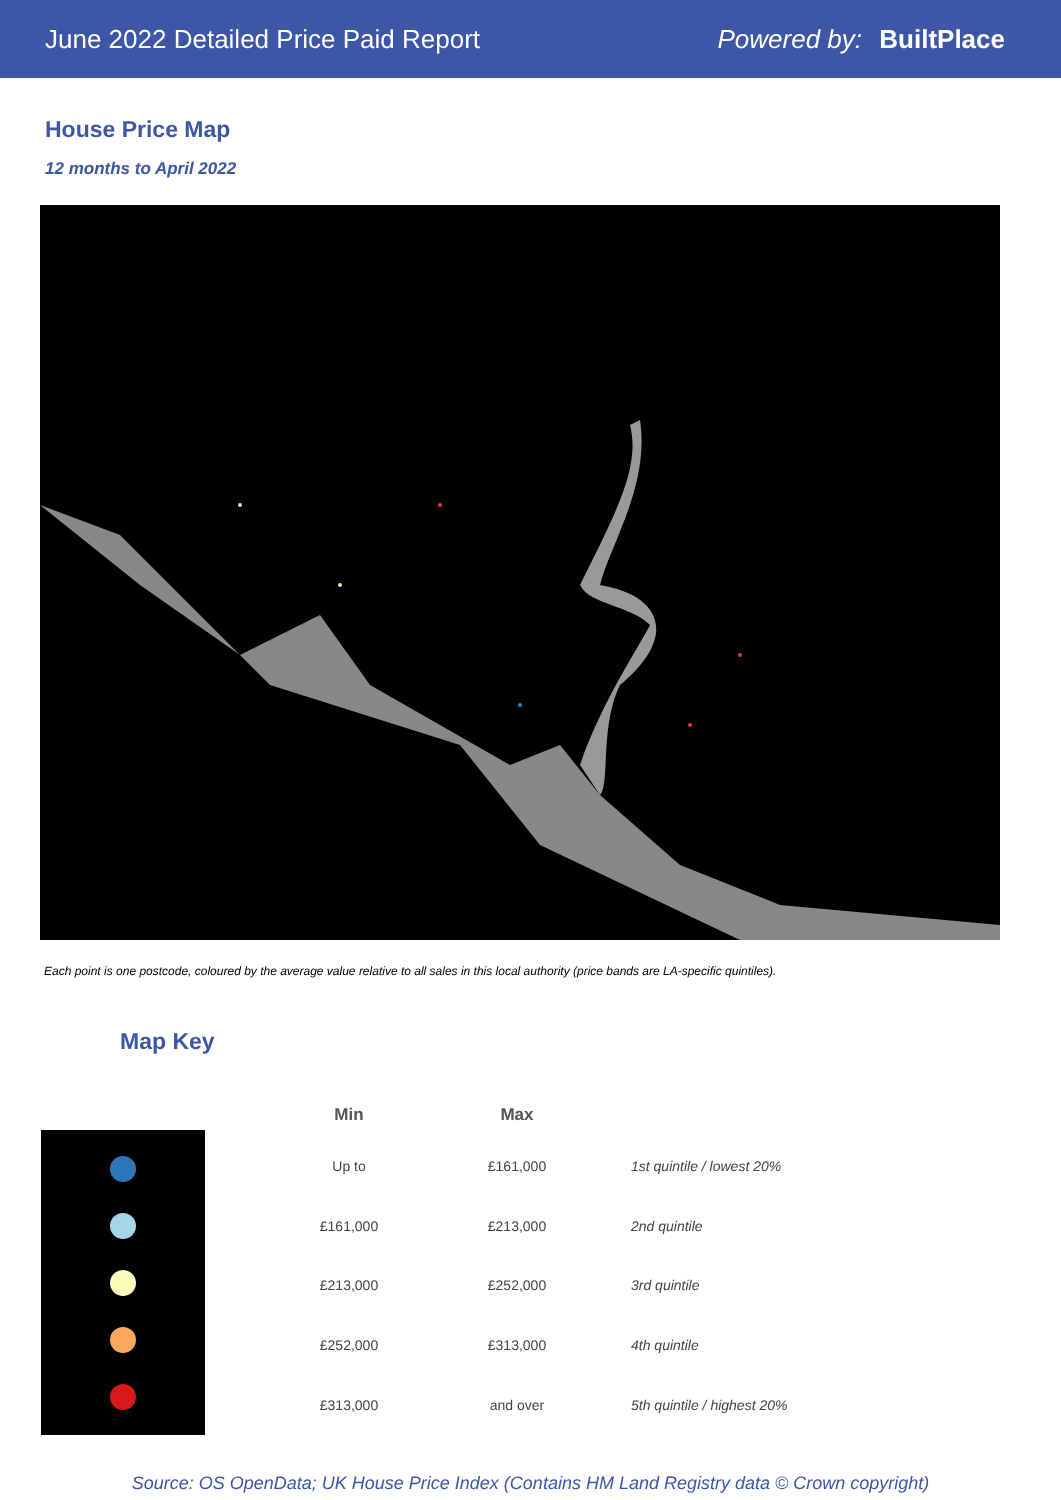June 2022 Detailed Price Paid Report Powered by: BuiltPlace
House Price Map
12 months to April 2022
Each point is one postcode, coloured by the average value relative to all sales in this local authority (price bands are LA-specific quintiles).
Map Key
| Min | Max | |
| --- | --- | --- |
| Up to | £161,000 | 1st quintile / lowest 20% |
| £161,000 | £213,000 | 2nd quintile |
| £213,000 | £252,000 | 3rd quintile |
| £252,000 | £313,000 | 4th quintile |
| £313,000 | and over | 5th quintile / highest 20% |
Source: OS OpenData; UK House Price Index (Contains HM Land Registry data © Crown copyright)